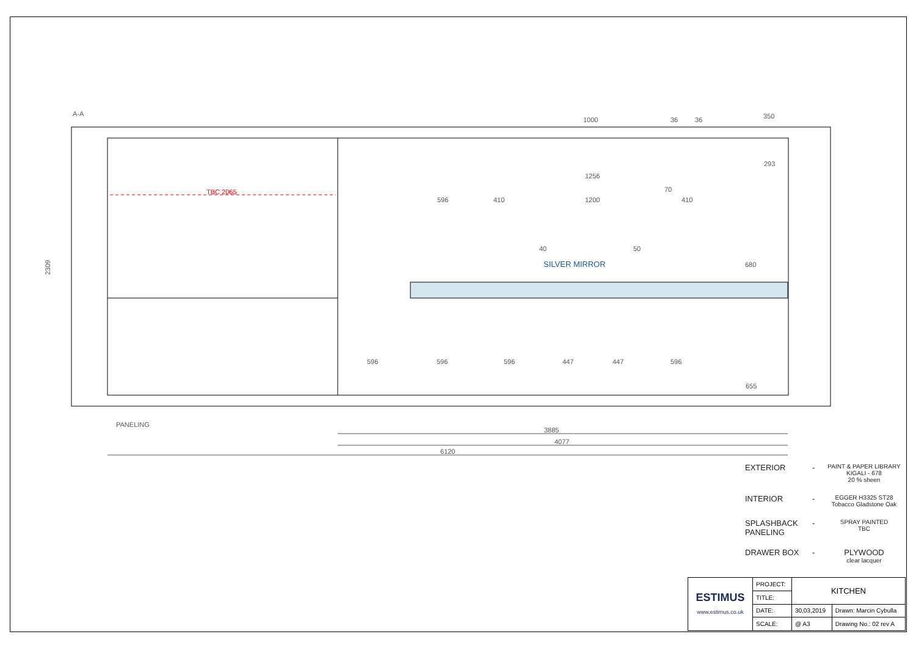A-A
TBC 2065
1000
36
36
350
1256
1200
596
410
410
293
SILVER MIRROR
40
50
70
680
596
596
596
447
447
596
655
2309
PANELING
3885
4077
6120
EXTERIOR - PAINT & PAPER LIBRARY
KIGALI - 678
20 % sheen
INTERIOR - EGGER H3325 ST28
Tobacco Gladstone Oak
SPLASHBACK
PANELING - SPRAY PAINTED
TBC
DRAWER BOX - PLYWOOD
clear lacquer
| ESTIMUS www.estimus.co.uk | PROJECT: | KITCHEN | |
| | TITLE: | | |
| | DATE: | 30,03,2019 | Drawn: Marcin Cybulla |
| | SCALE: | @ A3 | Drawing No.: 02 rev A |